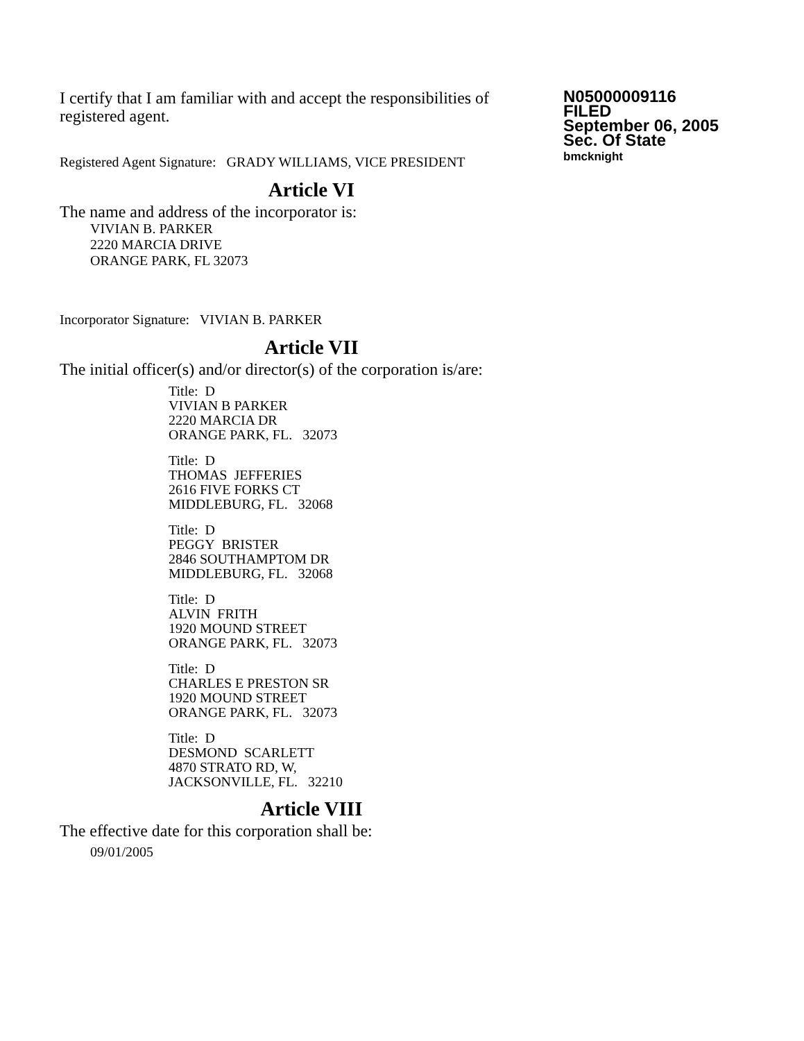I certify that I am familiar with and accept the responsibilities of registered agent.
Registered Agent Signature: GRADY WILLIAMS, VICE PRESIDENT
N05000009116
FILED
September 06, 2005
Sec. Of State
bmcknight
Article VI
The name and address of the incorporator is:
VIVIAN B. PARKER
2220 MARCIA DRIVE
ORANGE PARK, FL 32073
Incorporator Signature: VIVIAN B. PARKER
Article VII
The initial officer(s) and/or director(s) of the corporation is/are:
Title: D
VIVIAN B PARKER
2220 MARCIA DR
ORANGE PARK, FL. 32073
Title: D
THOMAS JEFFERIES
2616 FIVE FORKS CT
MIDDLEBURG, FL. 32068
Title: D
PEGGY BRISTER
2846 SOUTHAMPTOM DR
MIDDLEBURG, FL. 32068
Title: D
ALVIN FRITH
1920 MOUND STREET
ORANGE PARK, FL. 32073
Title: D
CHARLES E PRESTON SR
1920 MOUND STREET
ORANGE PARK, FL. 32073
Title: D
DESMOND SCARLETT
4870 STRATO RD, W,
JACKSONVILLE, FL. 32210
Article VIII
The effective date for this corporation shall be:
09/01/2005